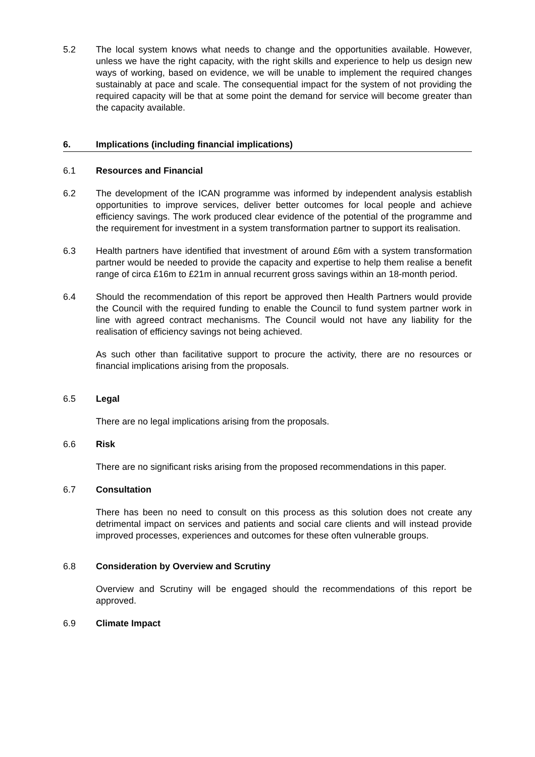5.2 The local system knows what needs to change and the opportunities available. However, unless we have the right capacity, with the right skills and experience to help us design new ways of working, based on evidence, we will be unable to implement the required changes sustainably at pace and scale. The consequential impact for the system of not providing the required capacity will be that at some point the demand for service will become greater than the capacity available.
6. Implications (including financial implications)
6.1 Resources and Financial
6.2 The development of the ICAN programme was informed by independent analysis establish opportunities to improve services, deliver better outcomes for local people and achieve efficiency savings. The work produced clear evidence of the potential of the programme and the requirement for investment in a system transformation partner to support its realisation.
6.3 Health partners have identified that investment of around £6m with a system transformation partner would be needed to provide the capacity and expertise to help them realise a benefit range of circa £16m to £21m in annual recurrent gross savings within an 18-month period.
6.4 Should the recommendation of this report be approved then Health Partners would provide the Council with the required funding to enable the Council to fund system partner work in line with agreed contract mechanisms. The Council would not have any liability for the realisation of efficiency savings not being achieved.
As such other than facilitative support to procure the activity, there are no resources or financial implications arising from the proposals.
6.5 Legal
There are no legal implications arising from the proposals.
6.6 Risk
There are no significant risks arising from the proposed recommendations in this paper.
6.7 Consultation
There has been no need to consult on this process as this solution does not create any detrimental impact on services and patients and social care clients and will instead provide improved processes, experiences and outcomes for these often vulnerable groups.
6.8 Consideration by Overview and Scrutiny
Overview and Scrutiny will be engaged should the recommendations of this report be approved.
6.9 Climate Impact